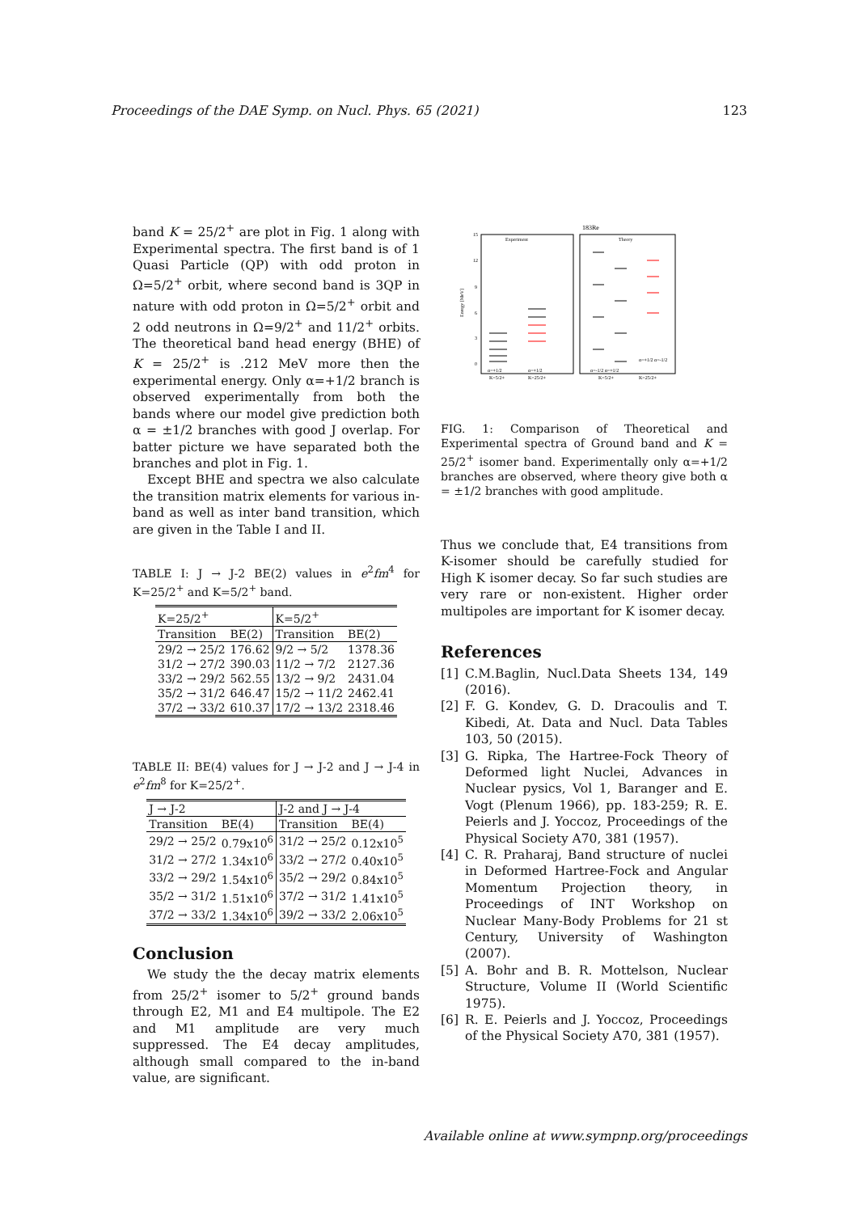Proceedings of the DAE Symp. on Nucl. Phys. 65 (2021) 123
band K = 25/2<sup>+</sup> are plot in Fig. 1 along with Experimental spectra. The first band is of 1 Quasi Particle (QP) with odd proton in Ω=5/2<sup>+</sup> orbit, where second band is 3QP in nature with odd proton in Ω=5/2<sup>+</sup> orbit and 2 odd neutrons in Ω=9/2<sup>+</sup> and 11/2<sup>+</sup> orbits. The theoretical band head energy (BHE) of K = 25/2<sup>+</sup> is .212 MeV more then the experimental energy. Only α=+1/2 branch is observed experimentally from both the bands where our model give prediction both α = ±1/2 branches with good J overlap. For batter picture we have separated both the branches and plot in Fig. 1.
Except BHE and spectra we also calculate the transition matrix elements for various in-band as well as inter band transition, which are given in the Table I and II.
TABLE I: J → J-2 BE(2) values in e<sup>2</sup>fm<sup>4</sup> for K=25/2<sup>+</sup> and K=5/2<sup>+</sup> band.
| K=25/2<sup>+</sup> | | K=5/2<sup>+</sup> | |
| --- | --- | --- | --- |
| Transition | BE(2) | Transition | BE(2) |
| 29/2 → 25/2 | 176.62 | 9/2 → 5/2 | 1378.36 |
| 31/2 → 27/2 | 390.03 | 11/2 → 7/2 | 2127.36 |
| 33/2 → 29/2 | 562.55 | 13/2 → 9/2 | 2431.04 |
| 35/2 → 31/2 | 646.47 | 15/2 → 11/2 | 2462.41 |
| 37/2 → 33/2 | 610.37 | 17/2 → 13/2 | 2318.46 |
TABLE II: BE(4) values for J → J-2 and J → J-4 in e<sup>2</sup>fm<sup>8</sup> for K=25/2<sup>+</sup>.
| J → J-2 | | J-2 and J → J-4 | |
| --- | --- | --- | --- |
| Transition | BE(4) | Transition | BE(4) |
| 29/2 → 25/2 | 0.79x10<sup>6</sup> | 31/2 → 25/2 | 0.12x10<sup>5</sup> |
| 31/2 → 27/2 | 1.34x10<sup>6</sup> | 33/2 → 27/2 | 0.40x10<sup>5</sup> |
| 33/2 → 29/2 | 1.54x10<sup>6</sup> | 35/2 → 29/2 | 0.84x10<sup>5</sup> |
| 35/2 → 31/2 | 1.51x10<sup>6</sup> | 37/2 → 31/2 | 1.41x10<sup>5</sup> |
| 37/2 → 33/2 | 1.34x10<sup>6</sup> | 39/2 → 33/2 | 2.06x10<sup>5</sup> |
Conclusion
We study the the decay matrix elements from 25/2<sup>+</sup> isomer to 5/2<sup>+</sup> ground bands through E2, M1 and E4 multipole. The E2 and M1 amplitude are very much suppressed. The E4 decay amplitudes, although small compared to the in-band value, are significant.
183Re
Experiment
Theory
Energy [MeV]
15
12
9
6
3
0
α=+1/2
α=+1/2
K=5/2+
K=25/2+
α=-1/2 α=+1/2
α=+1/2 α=-1/2
K=5/2+
K=25/2+
FIG. 1: Comparison of Theoretical and Experimental spectra of Ground band and K = 25/2<sup>+</sup> isomer band. Experimentally only α=+1/2 branches are observed, where theory give both α = ±1/2 branches with good amplitude.
Thus we conclude that, E4 transitions from K-isomer should be carefully studied for High K isomer decay. So far such studies are very rare or non-existent. Higher order multipoles are important for K isomer decay.
References
[1] C.M.Baglin, Nucl.Data Sheets 134, 149 (2016).
[2] F. G. Kondev, G. D. Dracoulis and T. Kibedi, At. Data and Nucl. Data Tables 103, 50 (2015).
[3] G. Ripka, The Hartree-Fock Theory of Deformed light Nuclei, Advances in Nuclear pysics, Vol 1, Baranger and E. Vogt (Plenum 1966), pp. 183-259; R. E. Peierls and J. Yoccoz, Proceedings of the Physical Society A70, 381 (1957).
[4] C. R. Praharaj, Band structure of nuclei in Deformed Hartree-Fock and Angular Momentum Projection theory, in Proceedings of INT Workshop on Nuclear Many-Body Problems for 21 st Century, University of Washington (2007).
[5] A. Bohr and B. R. Mottelson, Nuclear Structure, Volume II (World Scientific 1975).
[6] R. E. Peierls and J. Yoccoz, Proceedings of the Physical Society A70, 381 (1957).
Available online at www.sympnp.org/proceedings